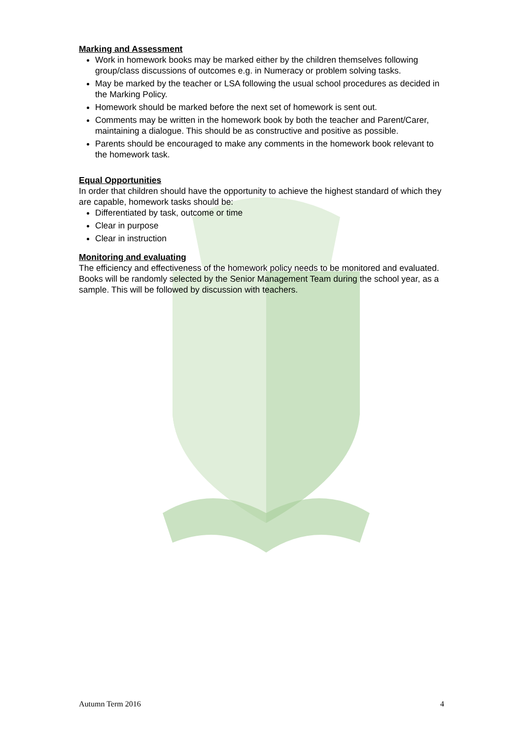Marking and Assessment
Work in homework books may be marked either by the children themselves following group/class discussions of outcomes e.g. in Numeracy or problem solving tasks.
May be marked by the teacher or LSA following the usual school procedures as decided in the Marking Policy.
Homework should be marked before the next set of homework is sent out.
Comments may be written in the homework book by both the teacher and Parent/Carer, maintaining a dialogue. This should be as constructive and positive as possible.
Parents should be encouraged to make any comments in the homework book relevant to the homework task.
Equal Opportunities
In order that children should have the opportunity to achieve the highest standard of which they are capable, homework tasks should be:
Differentiated by task, outcome or time
Clear in purpose
Clear in instruction
Monitoring and evaluating
The efficiency and effectiveness of the homework policy needs to be monitored and evaluated.
Books will be randomly selected by the Senior Management Team during the school year, as a sample. This will be followed by discussion with teachers.
Autumn Term 2016 4